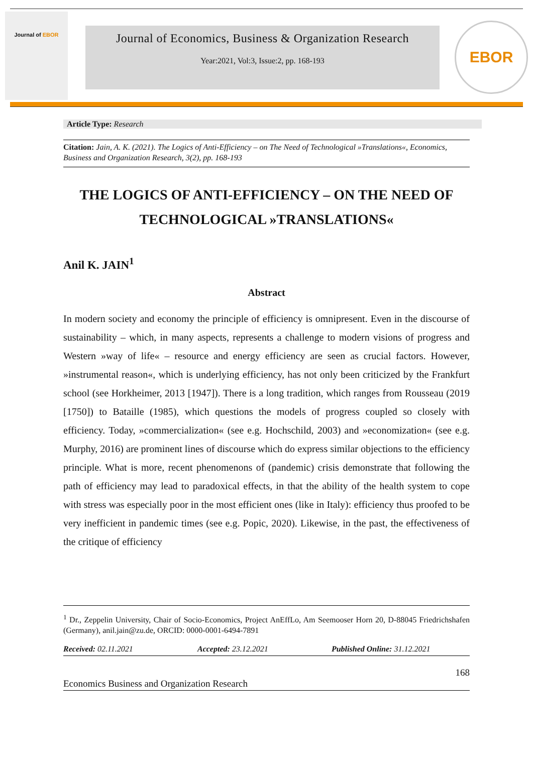Journal of EBOR
Journal of Economics, Business & Organization Research
Year:2021, Vol:3, Issue:2, pp. 168-193
EBOR
Article Type: Research
Citation: Jain, A. K. (2021). The Logics of Anti-Efficiency – on The Need of Technological »Translations«, Economics, Business and Organization Research, 3(2), pp. 168-193
THE LOGICS OF ANTI-EFFICIENCY – ON THE NEED OF TECHNOLOGICAL »TRANSLATIONS«
Anil K. JAIN<sup>1</sup>
Abstract
In modern society and economy the principle of efficiency is omnipresent. Even in the discourse of sustainability – which, in many aspects, represents a challenge to modern visions of progress and Western »way of life« – resource and energy efficiency are seen as crucial factors. However, »instrumental reason«, which is underlying efficiency, has not only been criticized by the Frankfurt school (see Horkheimer, 2013 [1947]). There is a long tradition, which ranges from Rousseau (2019 [1750]) to Bataille (1985), which questions the models of progress coupled so closely with efficiency. Today, »commercialization« (see e.g. Hochschild, 2003) and »economization« (see e.g. Murphy, 2016) are prominent lines of discourse which do express similar objections to the efficiency principle. What is more, recent phenomenons of (pandemic) crisis demonstrate that following the path of efficiency may lead to paradoxical effects, in that the ability of the health system to cope with stress was especially poor in the most efficient ones (like in Italy): efficiency thus proofed to be very inefficient in pandemic times (see e.g. Popic, 2020). Likewise, in the past, the effectiveness of the critique of efficiency
<sup>1</sup> Dr., Zeppelin University, Chair of Socio-Economics, Project AnEffLo, Am Seemooser Horn 20, D-88045 Friedrichshafen (Germany), anil.jain@zu.de, ORCID: 0000-0001-6494-7891
Received: 02.11.2021 Accepted: 23.12.2021 Published Online: 31.12.2021
168
Economics Business and Organization Research